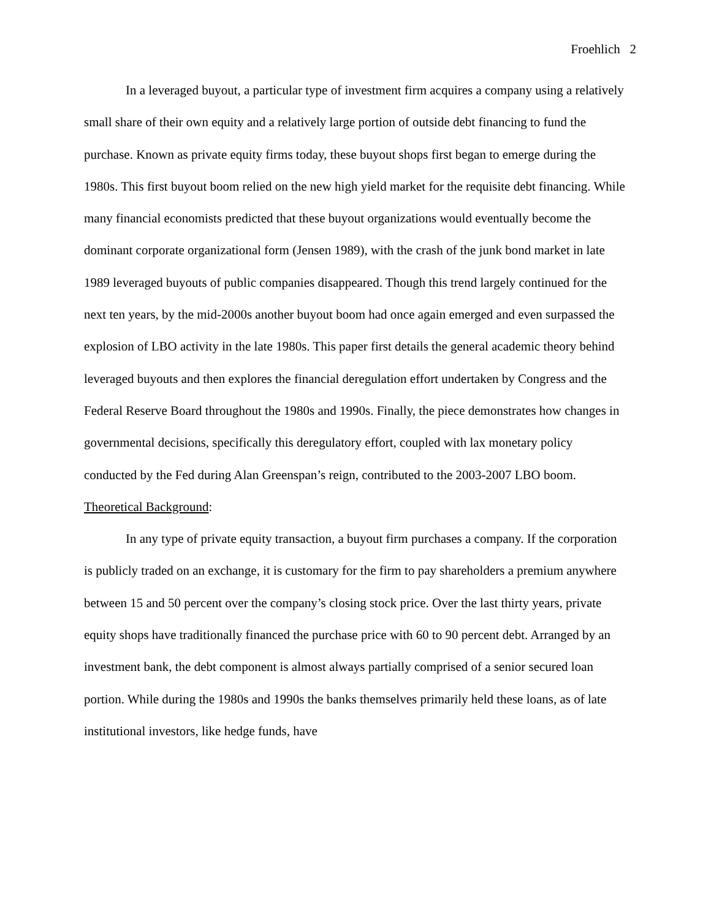Froehlich 2
In a leveraged buyout, a particular type of investment firm acquires a company using a relatively small share of their own equity and a relatively large portion of outside debt financing to fund the purchase. Known as private equity firms today, these buyout shops first began to emerge during the 1980s. This first buyout boom relied on the new high yield market for the requisite debt financing. While many financial economists predicted that these buyout organizations would eventually become the dominant corporate organizational form (Jensen 1989), with the crash of the junk bond market in late 1989 leveraged buyouts of public companies disappeared. Though this trend largely continued for the next ten years, by the mid-2000s another buyout boom had once again emerged and even surpassed the explosion of LBO activity in the late 1980s. This paper first details the general academic theory behind leveraged buyouts and then explores the financial deregulation effort undertaken by Congress and the Federal Reserve Board throughout the 1980s and 1990s. Finally, the piece demonstrates how changes in governmental decisions, specifically this deregulatory effort, coupled with lax monetary policy conducted by the Fed during Alan Greenspan’s reign, contributed to the 2003-2007 LBO boom.
Theoretical Background:
In any type of private equity transaction, a buyout firm purchases a company. If the corporation is publicly traded on an exchange, it is customary for the firm to pay shareholders a premium anywhere between 15 and 50 percent over the company’s closing stock price. Over the last thirty years, private equity shops have traditionally financed the purchase price with 60 to 90 percent debt. Arranged by an investment bank, the debt component is almost always partially comprised of a senior secured loan portion. While during the 1980s and 1990s the banks themselves primarily held these loans, as of late institutional investors, like hedge funds, have